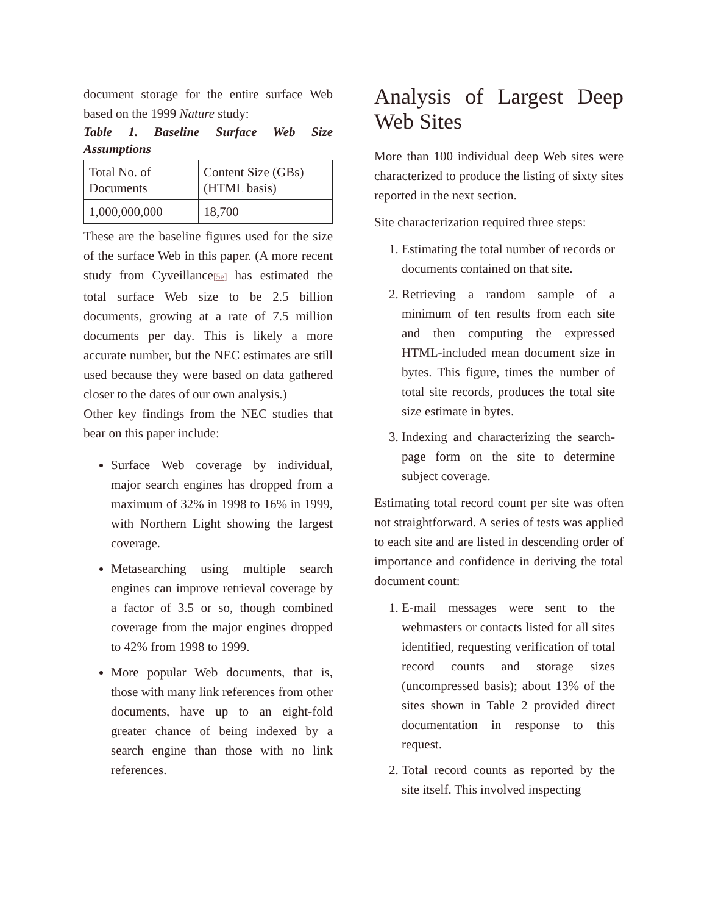document storage for the entire surface Web based on the 1999 Nature study:
Table 1. Baseline Surface Web Size Assumptions
| Total No. of Documents | Content Size (GBs) (HTML basis) |
| 1,000,000,000 | 18,700 |
These are the baseline figures used for the size of the surface Web in this paper. (A more recent study from Cyveillance[5e] has estimated the total surface Web size to be 2.5 billion documents, growing at a rate of 7.5 million documents per day. This is likely a more accurate number, but the NEC estimates are still used because they were based on data gathered closer to the dates of our own analysis.)
Other key findings from the NEC studies that bear on this paper include:
Surface Web coverage by individual, major search engines has dropped from a maximum of 32% in 1998 to 16% in 1999, with Northern Light showing the largest coverage.
Metasearching using multiple search engines can improve retrieval coverage by a factor of 3.5 or so, though combined coverage from the major engines dropped to 42% from 1998 to 1999.
More popular Web documents, that is, those with many link references from other documents, have up to an eight-fold greater chance of being indexed by a search engine than those with no link references.
Analysis of Largest Deep Web Sites
More than 100 individual deep Web sites were characterized to produce the listing of sixty sites reported in the next section.
Site characterization required three steps:
1. Estimating the total number of records or documents contained on that site.
2. Retrieving a random sample of a minimum of ten results from each site and then computing the expressed HTML-included mean document size in bytes. This figure, times the number of total site records, produces the total site size estimate in bytes.
3. Indexing and characterizing the search-page form on the site to determine subject coverage.
Estimating total record count per site was often not straightforward. A series of tests was applied to each site and are listed in descending order of importance and confidence in deriving the total document count:
1. E-mail messages were sent to the webmasters or contacts listed for all sites identified, requesting verification of total record counts and storage sizes (uncompressed basis); about 13% of the sites shown in Table 2 provided direct documentation in response to this request.
2. Total record counts as reported by the site itself. This involved inspecting